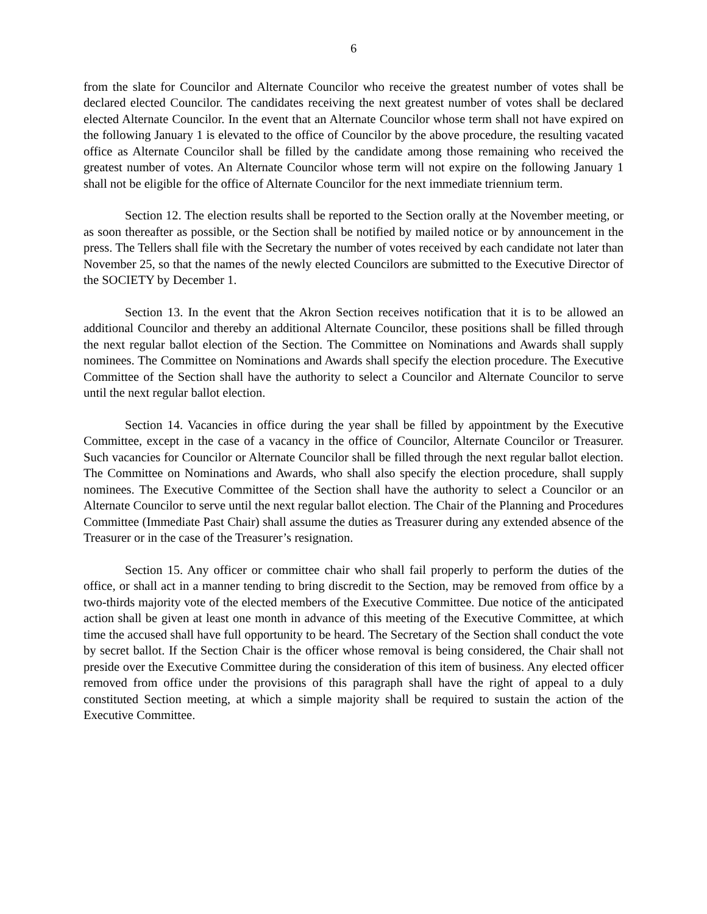6
from the slate for Councilor and Alternate Councilor who receive the greatest number of votes shall be declared elected Councilor. The candidates receiving the next greatest number of votes shall be declared elected Alternate Councilor. In the event that an Alternate Councilor whose term shall not have expired on the following January 1 is elevated to the office of Councilor by the above procedure, the resulting vacated office as Alternate Councilor shall be filled by the candidate among those remaining who received the greatest number of votes. An Alternate Councilor whose term will not expire on the following January 1 shall not be eligible for the office of Alternate Councilor for the next immediate triennium term.
Section 12. The election results shall be reported to the Section orally at the November meeting, or as soon thereafter as possible, or the Section shall be notified by mailed notice or by announcement in the press. The Tellers shall file with the Secretary the number of votes received by each candidate not later than November 25, so that the names of the newly elected Councilors are submitted to the Executive Director of the SOCIETY by December 1.
Section 13. In the event that the Akron Section receives notification that it is to be allowed an additional Councilor and thereby an additional Alternate Councilor, these positions shall be filled through the next regular ballot election of the Section. The Committee on Nominations and Awards shall supply nominees. The Committee on Nominations and Awards shall specify the election procedure. The Executive Committee of the Section shall have the authority to select a Councilor and Alternate Councilor to serve until the next regular ballot election.
Section 14. Vacancies in office during the year shall be filled by appointment by the Executive Committee, except in the case of a vacancy in the office of Councilor, Alternate Councilor or Treasurer. Such vacancies for Councilor or Alternate Councilor shall be filled through the next regular ballot election. The Committee on Nominations and Awards, who shall also specify the election procedure, shall supply nominees. The Executive Committee of the Section shall have the authority to select a Councilor or an Alternate Councilor to serve until the next regular ballot election. The Chair of the Planning and Procedures Committee (Immediate Past Chair) shall assume the duties as Treasurer during any extended absence of the Treasurer or in the case of the Treasurer’s resignation.
Section 15. Any officer or committee chair who shall fail properly to perform the duties of the office, or shall act in a manner tending to bring discredit to the Section, may be removed from office by a two-thirds majority vote of the elected members of the Executive Committee. Due notice of the anticipated action shall be given at least one month in advance of this meeting of the Executive Committee, at which time the accused shall have full opportunity to be heard. The Secretary of the Section shall conduct the vote by secret ballot. If the Section Chair is the officer whose removal is being considered, the Chair shall not preside over the Executive Committee during the consideration of this item of business. Any elected officer removed from office under the provisions of this paragraph shall have the right of appeal to a duly constituted Section meeting, at which a simple majority shall be required to sustain the action of the Executive Committee.